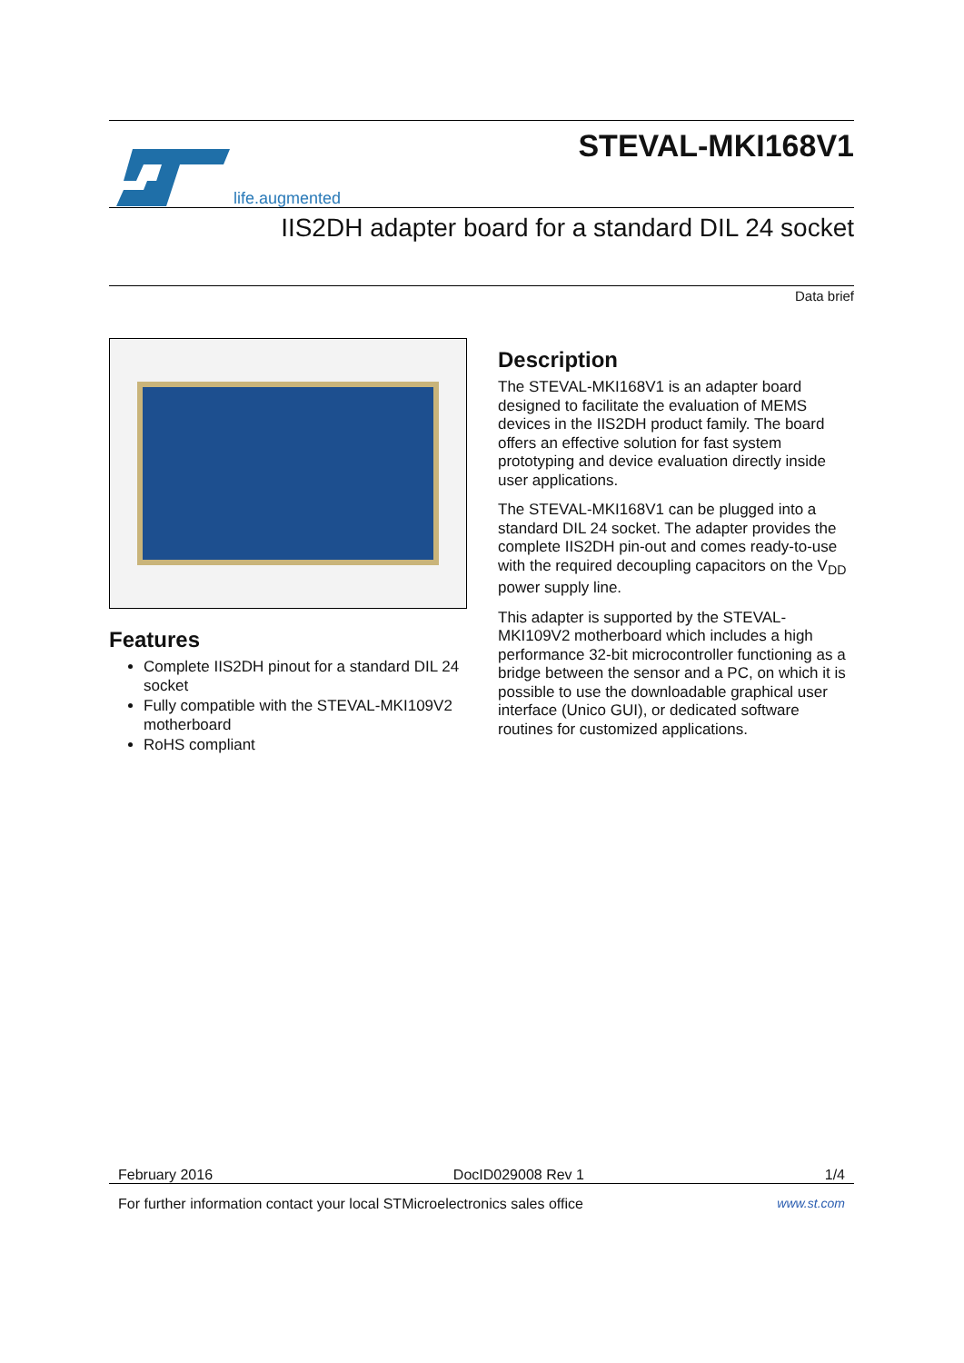life.augmented
STEVAL-MKI168V1
IIS2DH adapter board for a standard DIL 24 socket
Data brief
Features
Complete IIS2DH pinout for a standard DIL 24 socket
Fully compatible with the STEVAL-MKI109V2 motherboard
RoHS compliant
Description
The STEVAL-MKI168V1 is an adapter board designed to facilitate the evaluation of MEMS devices in the IIS2DH product family. The board offers an effective solution for fast system prototyping and device evaluation directly inside user applications.
The STEVAL-MKI168V1 can be plugged into a standard DIL 24 socket. The adapter provides the complete IIS2DH pin-out and comes ready-to-use with the required decoupling capacitors on the V<sub>DD</sub> power supply line.
This adapter is supported by the STEVAL-MKI109V2 motherboard which includes a high performance 32-bit microcontroller functioning as a bridge between the sensor and a PC, on which it is possible to use the downloadable graphical user interface (Unico GUI), or dedicated software routines for customized applications.
February 2016 DocID029008 Rev 1 1/4
For further information contact your local STMicroelectronics sales office www.st.com